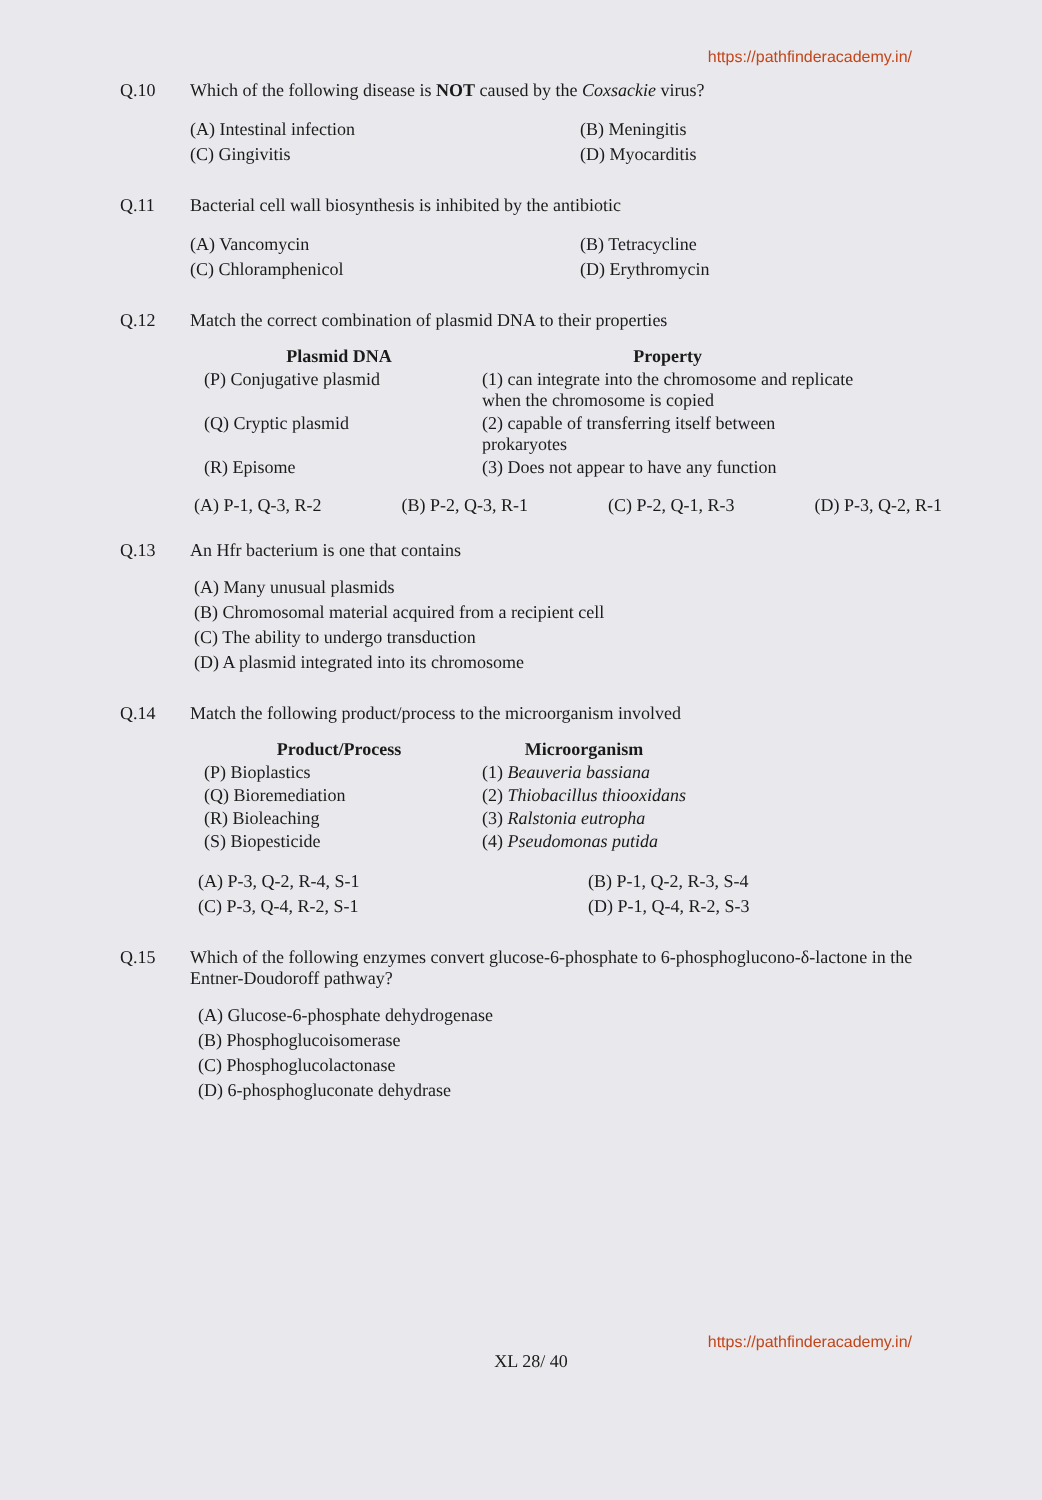https://pathfinderacademy.in/
Q.10 Which of the following disease is NOT caused by the Coxsackie virus?
(A) Intestinal infection
(B) Meningitis
(C) Gingivitis
(D) Myocarditis
Q.11 Bacterial cell wall biosynthesis is inhibited by the antibiotic
(A) Vancomycin
(B) Tetracycline
(C) Chloramphenicol
(D) Erythromycin
Q.12 Match the correct combination of plasmid DNA to their properties
| Plasmid DNA | Property |
| --- | --- |
| (P) Conjugative plasmid | (1) can integrate into the chromosome and replicate when the chromosome is copied |
| (Q) Cryptic plasmid | (2) capable of transferring itself between prokaryotes |
| (R) Episome | (3) Does not appear to have any function |
(A) P-1, Q-3, R-2 (B) P-2, Q-3, R-1 (C) P-2, Q-1, R-3 (D) P-3, Q-2, R-1
Q.13 An Hfr bacterium is one that contains
(A) Many unusual plasmids
(B) Chromosomal material acquired from a recipient cell
(C) The ability to undergo transduction
(D) A plasmid integrated into its chromosome
Q.14 Match the following product/process to the microorganism involved
| Product/Process | Microorganism |
| --- | --- |
| (P) Bioplastics | (1) Beauveria bassiana |
| (Q) Bioremediation | (2) Thiobacillus thiooxidans |
| (R) Bioleaching | (3) Ralstonia eutropha |
| (S) Biopesticide | (4) Pseudomonas putida |
(A) P-3, Q-2, R-4, S-1
(B) P-1, Q-2, R-3, S-4
(C) P-3, Q-4, R-2, S-1
(D) P-1, Q-4, R-2, S-3
Q.15 Which of the following enzymes convert glucose-6-phosphate to 6-phosphoglucono-δ-lactone in the Entner-Doudoroff pathway?
(A) Glucose-6-phosphate dehydrogenase
(B) Phosphoglucoisomerase
(C) Phosphoglucolactonase
(D) 6-phosphogluconate dehydrase
https://pathfinderacademy.in/
XL 28/ 40